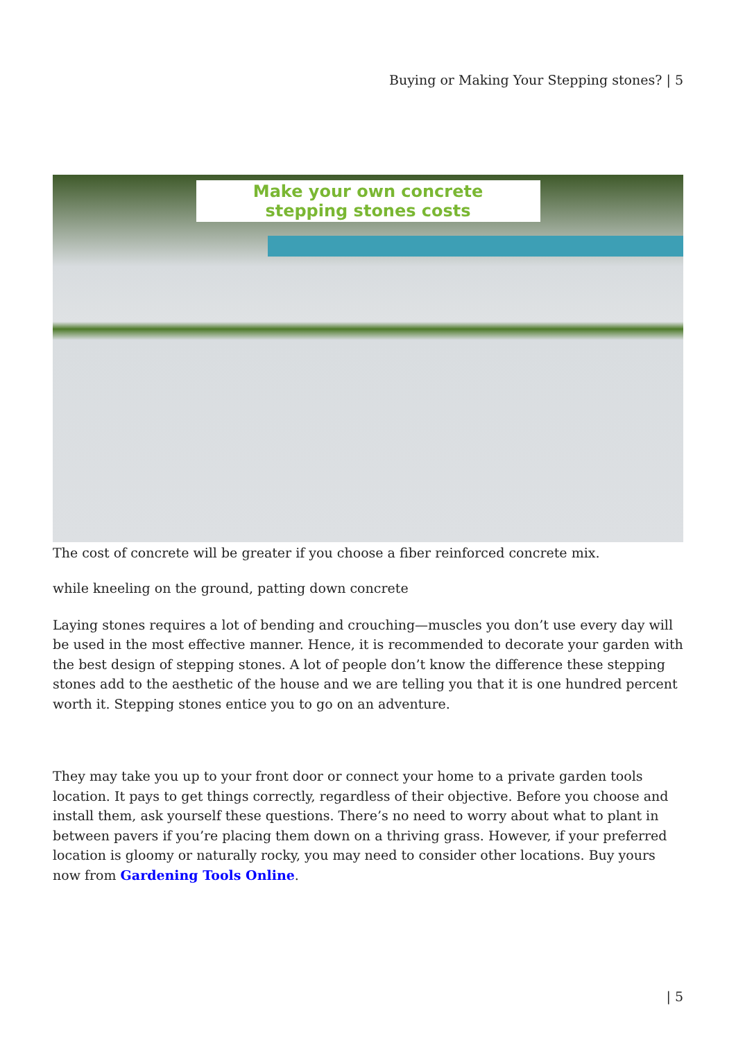Buying or Making Your Stepping stones? | 5
Make your own concrete
stepping stones costs
The cost of concrete will be greater if you choose a fiber reinforced concrete mix.
while kneeling on the ground, patting down concrete
Laying stones requires a lot of bending and crouching—muscles you don’t use every day will be used in the most effective manner. Hence, it is recommended to decorate your garden with the best design of stepping stones. A lot of people don’t know the difference these stepping stones add to the aesthetic of the house and we are telling you that it is one hundred percent worth it. Stepping stones entice you to go on an adventure.
They may take you up to your front door or connect your home to a private garden tools location. It pays to get things correctly, regardless of their objective. Before you choose and install them, ask yourself these questions. There’s no need to worry about what to plant in between pavers if you’re placing them down on a thriving grass. However, if your preferred location is gloomy or naturally rocky, you may need to consider other locations. Buy yours now from Gardening Tools Online.
| 5